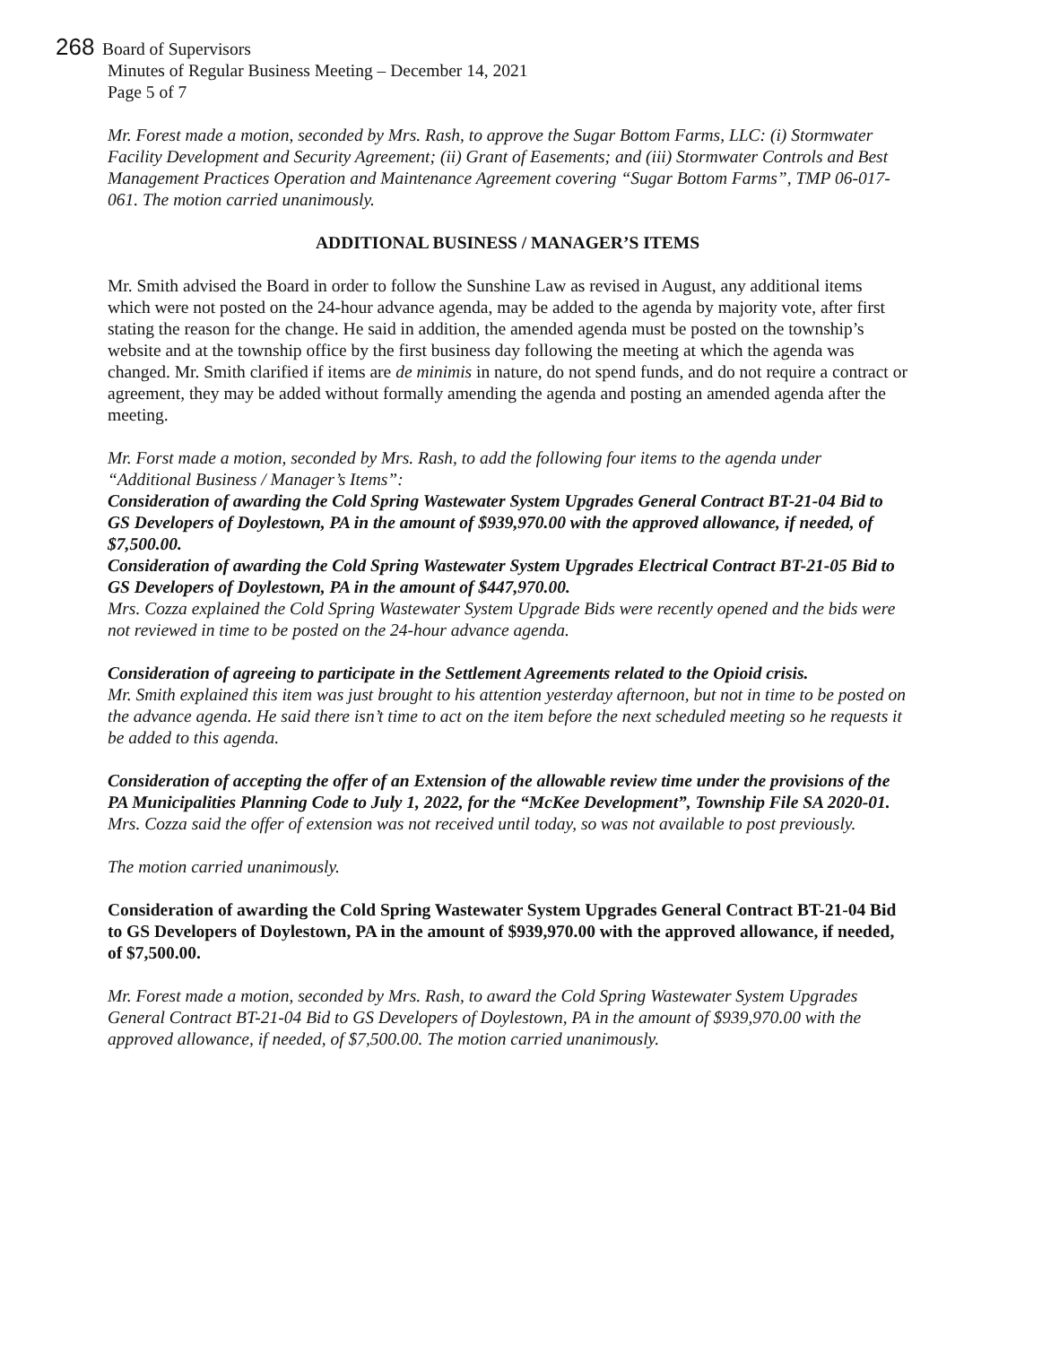268 Board of Supervisors
Minutes of Regular Business Meeting – December 14, 2021
Page 5 of 7
Mr. Forest made a motion, seconded by Mrs. Rash, to approve the Sugar Bottom Farms, LLC: (i) Stormwater Facility Development and Security Agreement; (ii) Grant of Easements; and (iii) Stormwater Controls and Best Management Practices Operation and Maintenance Agreement covering “Sugar Bottom Farms”, TMP 06-017-061. The motion carried unanimously.
ADDITIONAL BUSINESS / MANAGER’S ITEMS
Mr. Smith advised the Board in order to follow the Sunshine Law as revised in August, any additional items which were not posted on the 24-hour advance agenda, may be added to the agenda by majority vote, after first stating the reason for the change. He said in addition, the amended agenda must be posted on the township’s website and at the township office by the first business day following the meeting at which the agenda was changed. Mr. Smith clarified if items are de minimis in nature, do not spend funds, and do not require a contract or agreement, they may be added without formally amending the agenda and posting an amended agenda after the meeting.
Mr. Forst made a motion, seconded by Mrs. Rash, to add the following four items to the agenda under “Additional Business / Manager’s Items”:
Consideration of awarding the Cold Spring Wastewater System Upgrades General Contract BT-21-04 Bid to GS Developers of Doylestown, PA in the amount of $939,970.00 with the approved allowance, if needed, of $7,500.00.
Consideration of awarding the Cold Spring Wastewater System Upgrades Electrical Contract BT-21-05 Bid to GS Developers of Doylestown, PA in the amount of $447,970.00.
Mrs. Cozza explained the Cold Spring Wastewater System Upgrade Bids were recently opened and the bids were not reviewed in time to be posted on the 24-hour advance agenda.
Consideration of agreeing to participate in the Settlement Agreements related to the Opioid crisis.
Mr. Smith explained this item was just brought to his attention yesterday afternoon, but not in time to be posted on the advance agenda. He said there isn’t time to act on the item before the next scheduled meeting so he requests it be added to this agenda.
Consideration of accepting the offer of an Extension of the allowable review time under the provisions of the PA Municipalities Planning Code to July 1, 2022, for the “McKee Development”, Township File SA 2020-01.
Mrs. Cozza said the offer of extension was not received until today, so was not available to post previously.
The motion carried unanimously.
Consideration of awarding the Cold Spring Wastewater System Upgrades General Contract BT-21-04 Bid to GS Developers of Doylestown, PA in the amount of $939,970.00 with the approved allowance, if needed, of $7,500.00.
Mr. Forest made a motion, seconded by Mrs. Rash, to award the Cold Spring Wastewater System Upgrades General Contract BT-21-04 Bid to GS Developers of Doylestown, PA in the amount of $939,970.00 with the approved allowance, if needed, of $7,500.00. The motion carried unanimously.